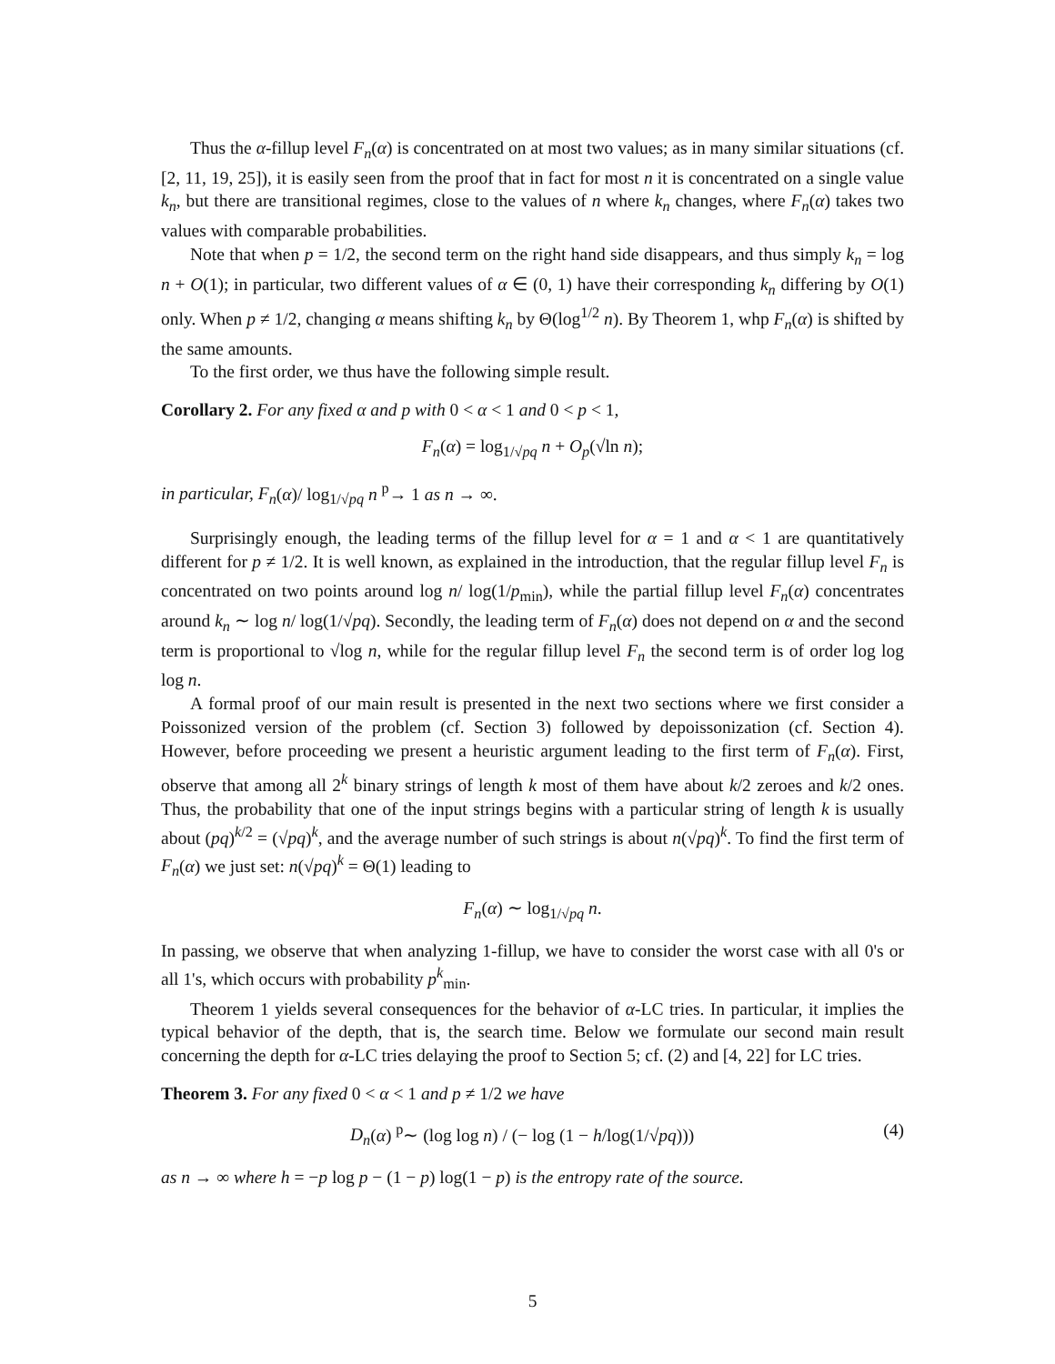Thus the α-fillup level F<sub>n</sub>(α) is concentrated on at most two values; as in many similar situations (cf. [2, 11, 19, 25]), it is easily seen from the proof that in fact for most n it is concentrated on a single value k<sub>n</sub>, but there are transitional regimes, close to the values of n where k<sub>n</sub> changes, where F<sub>n</sub>(α) takes two values with comparable probabilities.
Note that when p = 1/2, the second term on the right hand side disappears, and thus simply k<sub>n</sub> = log n + O(1); in particular, two different values of α ∈ (0, 1) have their corresponding k<sub>n</sub> differing by O(1) only. When p ≠ 1/2, changing α means shifting k<sub>n</sub> by Θ(log<sup>1/2</sup> n). By Theorem 1, whp F<sub>n</sub>(α) is shifted by the same amounts.
To the first order, we thus have the following simple result.
Corollary 2. For any fixed α and p with 0 < α < 1 and 0 < p < 1,
F<sub>n</sub>(α) = log<sub>1/√pq</sub> n + O<sub>p</sub>(√ln n);
in particular, F<sub>n</sub>(α)/ log<sub>1/√pq</sub> n <sup>p</sup>→ 1 as n → ∞.
Surprisingly enough, the leading terms of the fillup level for α = 1 and α < 1 are quantitatively different for p ≠ 1/2. It is well known, as explained in the introduction, that the regular fillup level F<sub>n</sub> is concentrated on two points around log n/ log(1/p<sub>min</sub>), while the partial fillup level F<sub>n</sub>(α) concentrates around k<sub>n</sub> ∼ log n/ log(1/√pq). Secondly, the leading term of F<sub>n</sub>(α) does not depend on α and the second term is proportional to √log n, while for the regular fillup level F<sub>n</sub> the second term is of order log log log n.
A formal proof of our main result is presented in the next two sections where we first consider a Poissonized version of the problem (cf. Section 3) followed by depoissonization (cf. Section 4). However, before proceeding we present a heuristic argument leading to the first term of F<sub>n</sub>(α). First, observe that among all 2<sup>k</sup> binary strings of length k most of them have about k/2 zeroes and k/2 ones. Thus, the probability that one of the input strings begins with a particular string of length k is usually about (pq)<sup>k/2</sup> = (√pq)<sup>k</sup>, and the average number of such strings is about n(√pq)<sup>k</sup>. To find the first term of F<sub>n</sub>(α) we just set: n(√pq)<sup>k</sup> = Θ(1) leading to
F<sub>n</sub>(α) ∼ log<sub>1/√pq</sub> n.
In passing, we observe that when analyzing 1-fillup, we have to consider the worst case with all 0's or all 1's, which occurs with probability p<sup>k</sup><sub>min</sub>.
Theorem 1 yields several consequences for the behavior of α-LC tries. In particular, it implies the typical behavior of the depth, that is, the search time. Below we formulate our second main result concerning the depth for α-LC tries delaying the proof to Section 5; cf. (2) and [4, 22] for LC tries.
Theorem 3. For any fixed 0 < α < 1 and p ≠ 1/2 we have
D<sub>n</sub>(α) <sup>p</sup>∼ (log log n) / (− log (1 − h/log(1/√pq))) (4)
as n → ∞ where h = −p log p − (1 − p) log(1 − p) is the entropy rate of the source.
5